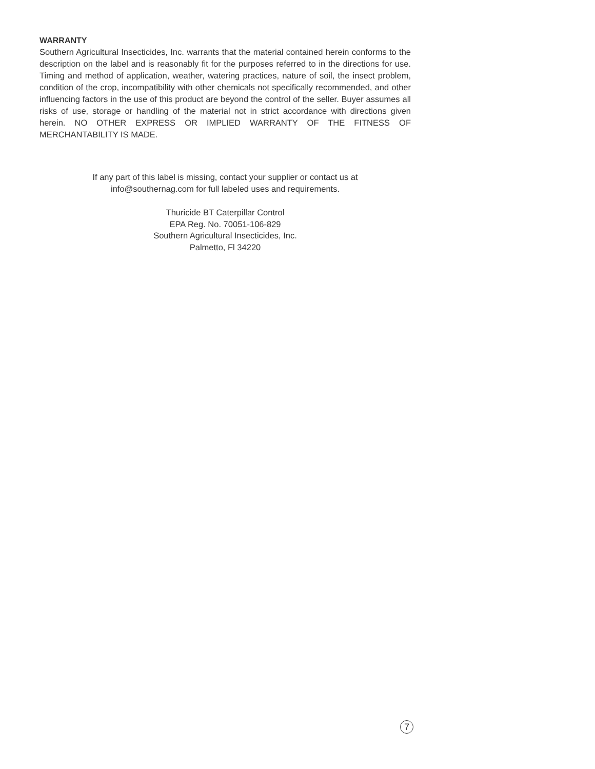WARRANTY
Southern Agricultural Insecticides, Inc. warrants that the material contained herein conforms to the description on the label and is reasonably fit for the purposes referred to in the directions for use. Timing and method of application, weather, watering practices, nature of soil, the insect problem, condition of the crop, incompatibility with other chemicals not specifically recommended, and other influencing factors in the use of this product are beyond the control of the seller. Buyer assumes all risks of use, storage or handling of the material not in strict accordance with directions given herein. NO OTHER EXPRESS OR IMPLIED WARRANTY OF THE FITNESS OF MERCHANTABILITY IS MADE.
If any part of this label is missing, contact your supplier or contact us at
info@southernag.com for full labeled uses and requirements.
Thuricide BT Caterpillar Control
EPA Reg. No. 70051-106-829
Southern Agricultural Insecticides, Inc.
Palmetto, Fl 34220
7